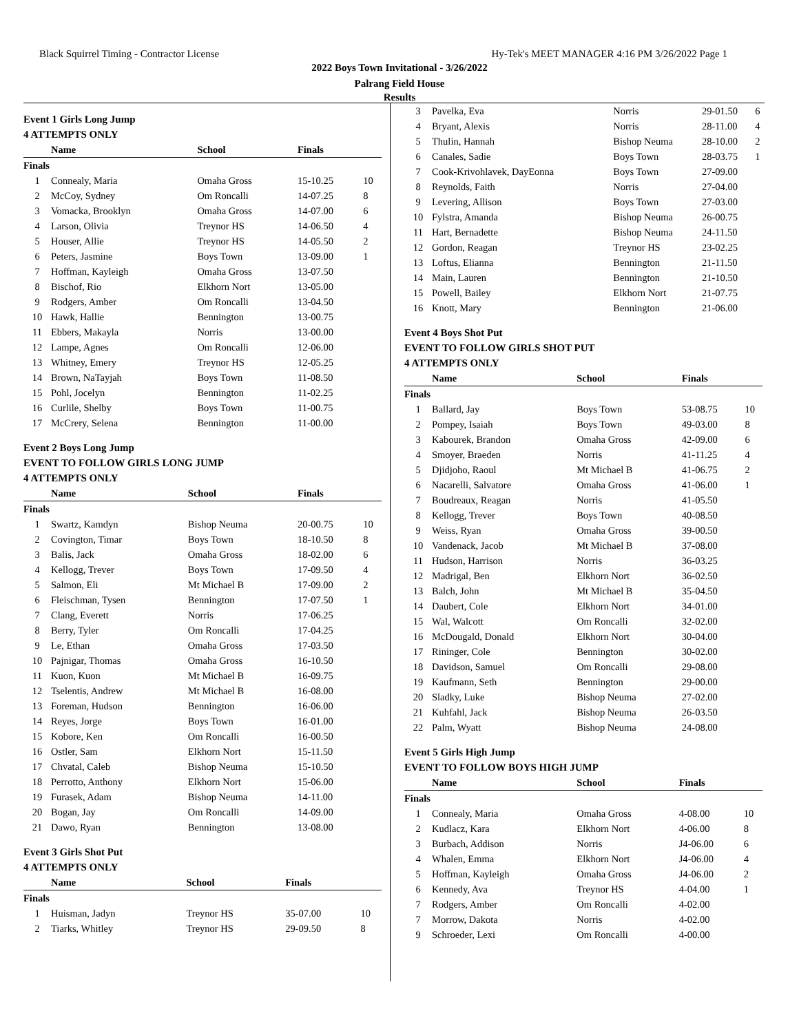Black Squirrel Timing - Contractor License Hy-Tek's MEET MANAGER 4:16 PM 3/26/2022 Page 1
2022 Boys Town Invitational - 3/26/2022
Palrang Field House
Results
Event 1 Girls Long Jump
4 ATTEMPTS ONLY
| | Name | School | Finals | |
| --- | --- | --- | --- | --- |
| Finals | | | | |
| 1 | Connealy, Maria | Omaha Gross | 15-10.25 | 10 |
| 2 | McCoy, Sydney | Om Roncalli | 14-07.25 | 8 |
| 3 | Vomacka, Brooklyn | Omaha Gross | 14-07.00 | 6 |
| 4 | Larson, Olivia | Treynor HS | 14-06.50 | 4 |
| 5 | Houser, Allie | Treynor HS | 14-05.50 | 2 |
| 6 | Peters, Jasmine | Boys Town | 13-09.00 | 1 |
| 7 | Hoffman, Kayleigh | Omaha Gross | 13-07.50 | |
| 8 | Bischof, Rio | Elkhorn Nort | 13-05.00 | |
| 9 | Rodgers, Amber | Om Roncalli | 13-04.50 | |
| 10 | Hawk, Hallie | Bennington | 13-00.75 | |
| 11 | Ebbers, Makayla | Norris | 13-00.00 | |
| 12 | Lampe, Agnes | Om Roncalli | 12-06.00 | |
| 13 | Whitney, Emery | Treynor HS | 12-05.25 | |
| 14 | Brown, NaTayjah | Boys Town | 11-08.50 | |
| 15 | Pohl, Jocelyn | Bennington | 11-02.25 | |
| 16 | Curlile, Shelby | Boys Town | 11-00.75 | |
| 17 | McCrery, Selena | Bennington | 11-00.00 | |
Event 2 Boys Long Jump
EVENT TO FOLLOW GIRLS LONG JUMP
4 ATTEMPTS ONLY
| | Name | School | Finals | |
| --- | --- | --- | --- | --- |
| Finals | | | | |
| 1 | Swartz, Kamdyn | Bishop Neuma | 20-00.75 | 10 |
| 2 | Covington, Timar | Boys Town | 18-10.50 | 8 |
| 3 | Balis, Jack | Omaha Gross | 18-02.00 | 6 |
| 4 | Kellogg, Trever | Boys Town | 17-09.50 | 4 |
| 5 | Salmon, Eli | Mt Michael B | 17-09.00 | 2 |
| 6 | Fleischman, Tysen | Bennington | 17-07.50 | 1 |
| 7 | Clang, Everett | Norris | 17-06.25 | |
| 8 | Berry, Tyler | Om Roncalli | 17-04.25 | |
| 9 | Le, Ethan | Omaha Gross | 17-03.50 | |
| 10 | Pajnigar, Thomas | Omaha Gross | 16-10.50 | |
| 11 | Kuon, Kuon | Mt Michael B | 16-09.75 | |
| 12 | Tselentis, Andrew | Mt Michael B | 16-08.00 | |
| 13 | Foreman, Hudson | Bennington | 16-06.00 | |
| 14 | Reyes, Jorge | Boys Town | 16-01.00 | |
| 15 | Kobore, Ken | Om Roncalli | 16-00.50 | |
| 16 | Ostler, Sam | Elkhorn Nort | 15-11.50 | |
| 17 | Chvatal, Caleb | Bishop Neuma | 15-10.50 | |
| 18 | Perrotto, Anthony | Elkhorn Nort | 15-06.00 | |
| 19 | Furasek, Adam | Bishop Neuma | 14-11.00 | |
| 20 | Bogan, Jay | Om Roncalli | 14-09.00 | |
| 21 | Dawo, Ryan | Bennington | 13-08.00 | |
Event 3 Girls Shot Put
4 ATTEMPTS ONLY
| | Name | School | Finals | |
| --- | --- | --- | --- | --- |
| Finals | | | | |
| 1 | Huisman, Jadyn | Treynor HS | 35-07.00 | 10 |
| 2 | Tiarks, Whitley | Treynor HS | 29-09.50 | 8 |
| 3 | Pavelka, Eva | Norris | 29-01.50 | 6 |
| 4 | Bryant, Alexis | Norris | 28-11.00 | 4 |
| 5 | Thulin, Hannah | Bishop Neuma | 28-10.00 | 2 |
| 6 | Canales, Sadie | Boys Town | 28-03.75 | 1 |
| 7 | Cook-Krivohlavek, DayEonna | Boys Town | 27-09.00 | |
| 8 | Reynolds, Faith | Norris | 27-04.00 | |
| 9 | Levering, Allison | Boys Town | 27-03.00 | |
| 10 | Fylstra, Amanda | Bishop Neuma | 26-00.75 | |
| 11 | Hart, Bernadette | Bishop Neuma | 24-11.50 | |
| 12 | Gordon, Reagan | Treynor HS | 23-02.25 | |
| 13 | Loftus, Elianna | Bennington | 21-11.50 | |
| 14 | Main, Lauren | Bennington | 21-10.50 | |
| 15 | Powell, Bailey | Elkhorn Nort | 21-07.75 | |
| 16 | Knott, Mary | Bennington | 21-06.00 | |
Event 4 Boys Shot Put
EVENT TO FOLLOW GIRLS SHOT PUT
4 ATTEMPTS ONLY
| | Name | School | Finals | |
| --- | --- | --- | --- | --- |
| Finals | | | | |
| 1 | Ballard, Jay | Boys Town | 53-08.75 | 10 |
| 2 | Pompey, Isaiah | Boys Town | 49-03.00 | 8 |
| 3 | Kabourek, Brandon | Omaha Gross | 42-09.00 | 6 |
| 4 | Smoyer, Braeden | Norris | 41-11.25 | 4 |
| 5 | Djidjoho, Raoul | Mt Michael B | 41-06.75 | 2 |
| 6 | Nacarelli, Salvatore | Omaha Gross | 41-06.00 | 1 |
| 7 | Boudreaux, Reagan | Norris | 41-05.50 | |
| 8 | Kellogg, Trever | Boys Town | 40-08.50 | |
| 9 | Weiss, Ryan | Omaha Gross | 39-00.50 | |
| 10 | Vandenack, Jacob | Mt Michael B | 37-08.00 | |
| 11 | Hudson, Harrison | Norris | 36-03.25 | |
| 12 | Madrigal, Ben | Elkhorn Nort | 36-02.50 | |
| 13 | Balch, John | Mt Michael B | 35-04.50 | |
| 14 | Daubert, Cole | Elkhorn Nort | 34-01.00 | |
| 15 | Wal, Walcott | Om Roncalli | 32-02.00 | |
| 16 | McDougald, Donald | Elkhorn Nort | 30-04.00 | |
| 17 | Rininger, Cole | Bennington | 30-02.00 | |
| 18 | Davidson, Samuel | Om Roncalli | 29-08.00 | |
| 19 | Kaufmann, Seth | Bennington | 29-00.00 | |
| 20 | Sladky, Luke | Bishop Neuma | 27-02.00 | |
| 21 | Kuhfahl, Jack | Bishop Neuma | 26-03.50 | |
| 22 | Palm, Wyatt | Bishop Neuma | 24-08.00 | |
Event 5 Girls High Jump
EVENT TO FOLLOW BOYS HIGH JUMP
| | Name | School | Finals | |
| --- | --- | --- | --- | --- |
| Finals | | | | |
| 1 | Connealy, Maria | Omaha Gross | 4-08.00 | 10 |
| 2 | Kudlacz, Kara | Elkhorn Nort | 4-06.00 | 8 |
| 3 | Burbach, Addison | Norris | J4-06.00 | 6 |
| 4 | Whalen, Emma | Elkhorn Nort | J4-06.00 | 4 |
| 5 | Hoffman, Kayleigh | Omaha Gross | J4-06.00 | 2 |
| 6 | Kennedy, Ava | Treynor HS | 4-04.00 | 1 |
| 7 | Rodgers, Amber | Om Roncalli | 4-02.00 | |
| 7 | Morrow, Dakota | Norris | 4-02.00 | |
| 9 | Schroeder, Lexi | Om Roncalli | 4-00.00 | |